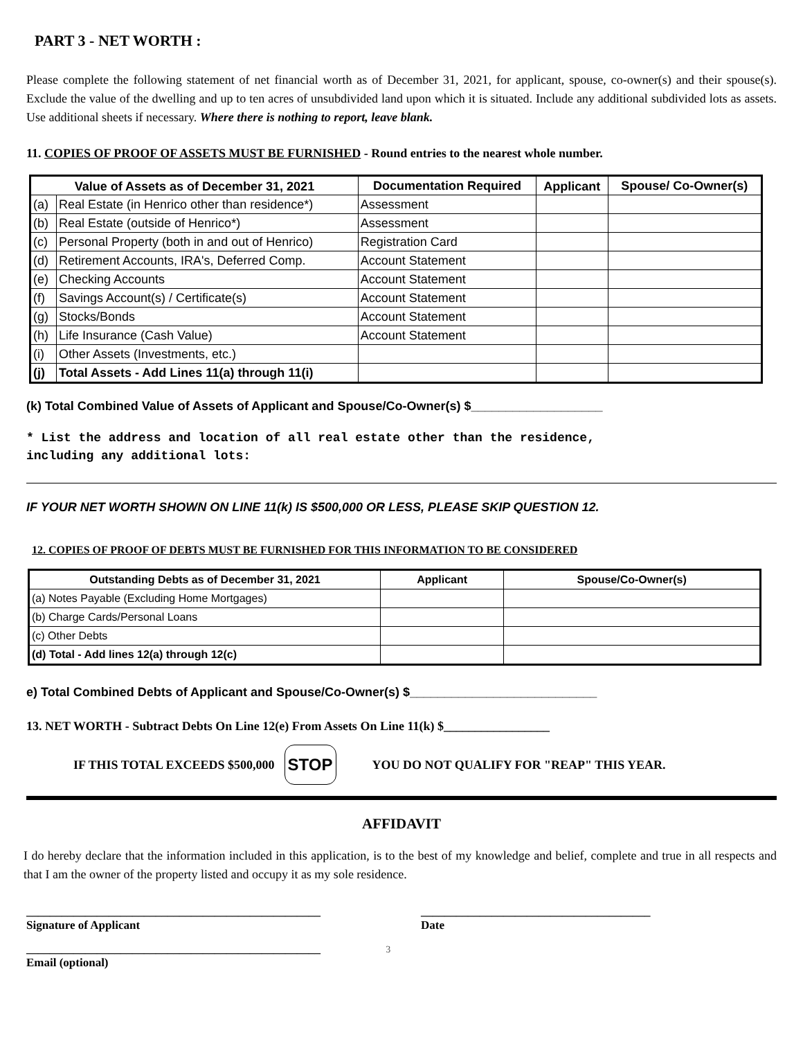PART 3 - NET WORTH :
Please complete the following statement of net financial worth as of December 31, 2021, for applicant, spouse, co-owner(s) and their spouse(s). Exclude the value of the dwelling and up to ten acres of unsubdivided land upon which it is situated. Include any additional subdivided lots as assets. Use additional sheets if necessary. Where there is nothing to report, leave blank.
11. COPIES OF PROOF OF ASSETS MUST BE FURNISHED - Round entries to the nearest whole number.
| Value of Assets as of December 31, 2021 | | Documentation Required | Applicant | Spouse/ Co-Owner(s) |
| --- | --- | --- | --- | --- |
| (a) | Real Estate (in Henrico other than residence*) | Assessment | | |
| (b) | Real Estate (outside of Henrico*) | Assessment | | |
| (c) | Personal Property (both in and out of Henrico) | Registration Card | | |
| (d) | Retirement Accounts, IRA's, Deferred Comp. | Account Statement | | |
| (e) | Checking Accounts | Account Statement | | |
| (f) | Savings Account(s) / Certificate(s) | Account Statement | | |
| (g) | Stocks/Bonds | Account Statement | | |
| (h) | Life Insurance (Cash Value) | Account Statement | | |
| (i) | Other Assets (Investments, etc.) | | | |
| (j) | Total Assets - Add Lines 11(a) through 11(i) | | | |
(k) Total Combined Value of Assets of Applicant and Spouse/Co-Owner(s) $___________________
* List the address and location of all real estate other than the residence,
including any additional lots:
IF YOUR NET WORTH SHOWN ON LINE 11(k) IS $500,000 OR LESS, PLEASE SKIP QUESTION 12.
12. COPIES OF PROOF OF DEBTS MUST BE FURNISHED FOR THIS INFORMATION TO BE CONSIDERED
| Outstanding Debts as of December 31, 2021 | Applicant | Spouse/Co-Owner(s) |
| --- | --- | --- |
| (a) Notes Payable (Excluding Home Mortgages) | | |
| (b) Charge Cards/Personal Loans | | |
| (c) Other Debts | | |
| (d) Total - Add lines 12(a) through 12(c) | | |
e) Total Combined Debts of Applicant and Spouse/Co-Owner(s) $___________________________
13. NET WORTH - Subtract Debts On Line 12(e) From Assets On Line 11(k) $_________________
IF THIS TOTAL EXCEEDS $500,000 STOP YOU DO NOT QUALIFY FOR "REAP" THIS YEAR.
AFFIDAVIT
I do hereby declare that the information included in this application, is to the best of my knowledge and belief, complete and true in all respects and that I am the owner of the property listed and occupy it as my sole residence.
__________________________________________________
Signature of Applicant
_______________________________________
Date
__________________________________________________ 3
Email (optional)